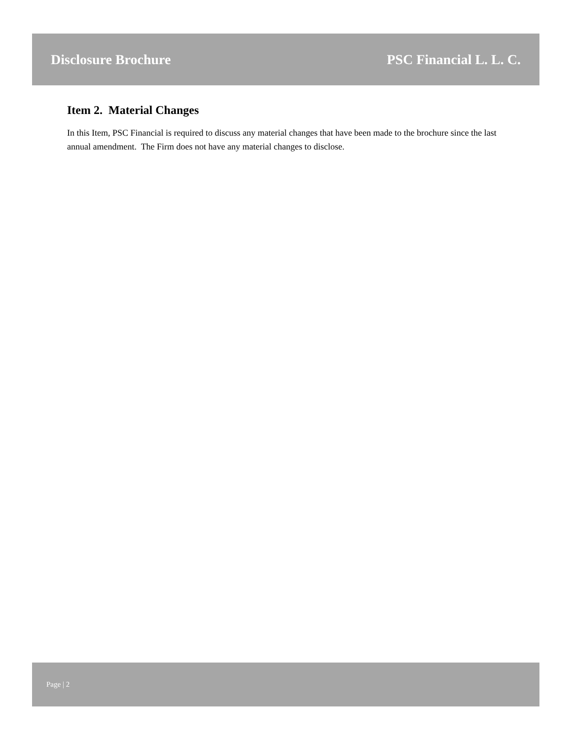Disclosure Brochure PSC Financial L. L. C.
Item 2. Material Changes
In this Item, PSC Financial is required to discuss any material changes that have been made to the brochure since the last annual amendment. The Firm does not have any material changes to disclose.
Page | 2